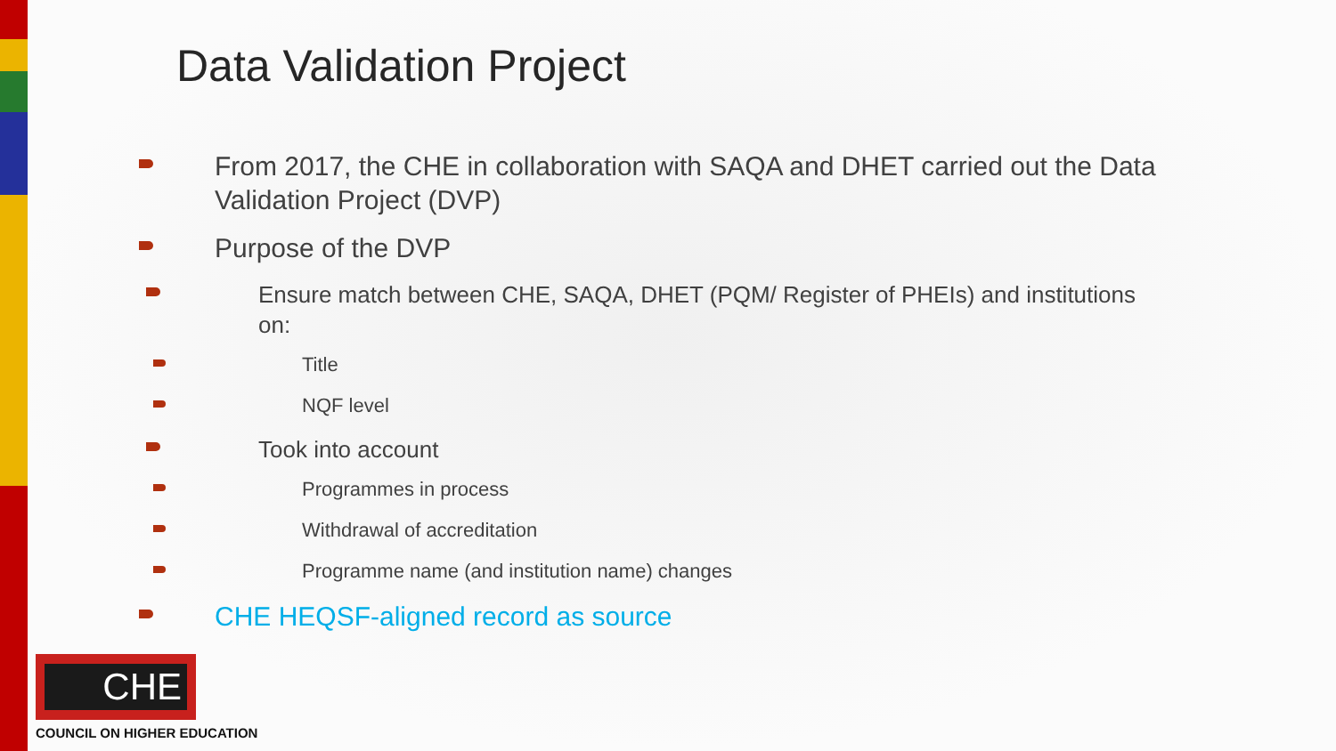Data Validation Project
From 2017, the CHE in collaboration with SAQA and DHET carried out the Data Validation Project (DVP)
Purpose of the DVP
Ensure match between CHE, SAQA, DHET (PQM/ Register of PHEIs) and institutions on:
Title
NQF level
Took into account
Programmes in process
Withdrawal of accreditation
Programme name (and institution name) changes
CHE HEQSF-aligned record as source
CHE
COUNCIL ON HIGHER EDUCATION